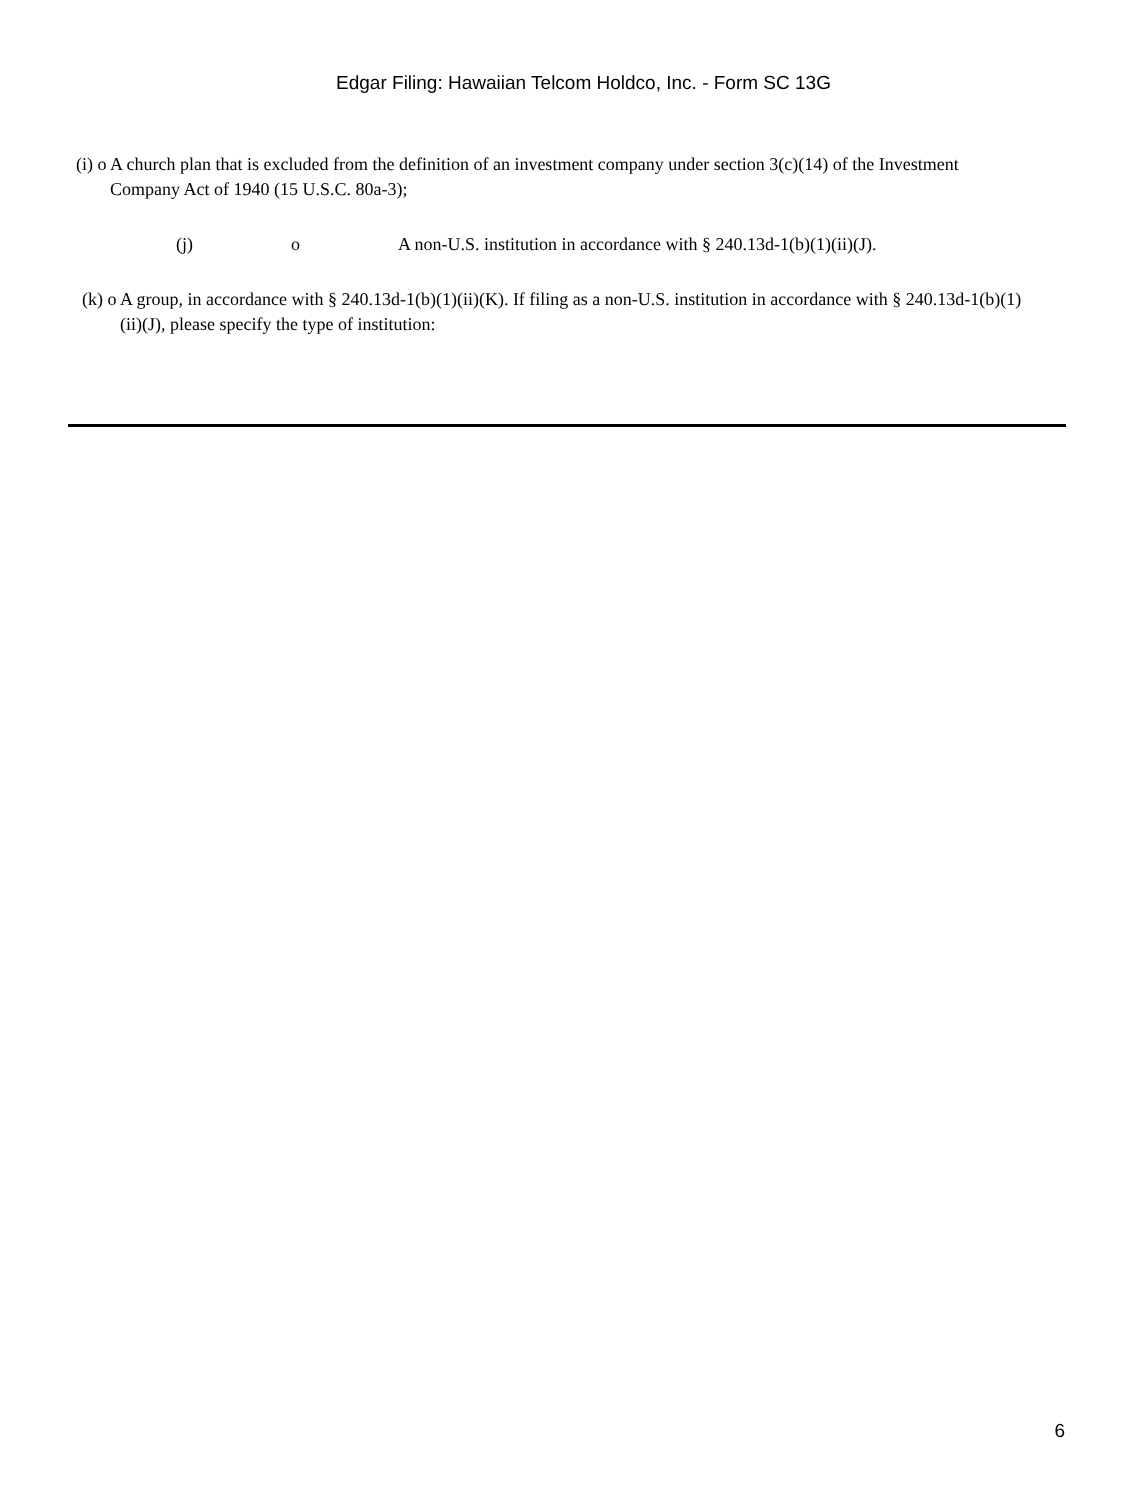Edgar Filing: Hawaiian Telcom Holdco, Inc. - Form SC 13G
(i) o A church plan that is excluded from the definition of an investment company under section 3(c)(14) of the Investment Company Act of 1940 (15 U.S.C. 80a-3);
(j) o A non-U.S. institution in accordance with § 240.13d-1(b)(1)(ii)(J).
(k) o A group, in accordance with § 240.13d-1(b)(1)(ii)(K). If filing as a non-U.S. institution in accordance with § 240.13d-1(b)(1)(ii)(J), please specify the type of institution:
6